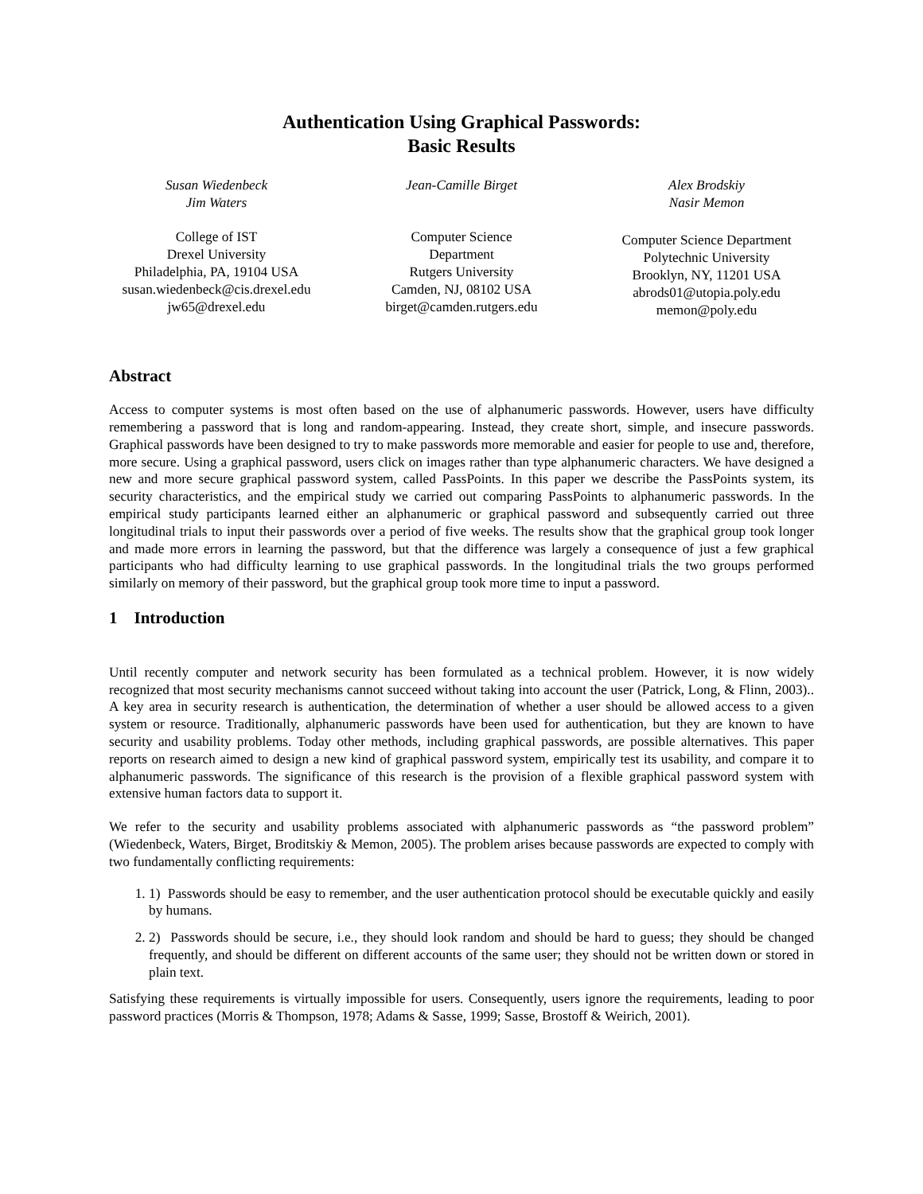Authentication Using Graphical Passwords:
Basic Results
Susan Wiedenbeck
Jim Waters
College of IST
Drexel University
Philadelphia, PA, 19104 USA
susan.wiedenbeck@cis.drexel.edu
jw65@drexel.edu
Jean-Camille Birget
Computer Science
Department
Rutgers University
Camden, NJ, 08102 USA
birget@camden.rutgers.edu
Alex Brodskiy
Nasir Memon
Computer Science Department
Polytechnic University
Brooklyn, NY, 11201 USA
abrods01@utopia.poly.edu
memon@poly.edu
Abstract
Access to computer systems is most often based on the use of alphanumeric passwords. However, users have difficulty remembering a password that is long and random-appearing. Instead, they create short, simple, and insecure passwords. Graphical passwords have been designed to try to make passwords more memorable and easier for people to use and, therefore, more secure. Using a graphical password, users click on images rather than type alphanumeric characters. We have designed a new and more secure graphical password system, called PassPoints. In this paper we describe the PassPoints system, its security characteristics, and the empirical study we carried out comparing PassPoints to alphanumeric passwords. In the empirical study participants learned either an alphanumeric or graphical password and subsequently carried out three longitudinal trials to input their passwords over a period of five weeks. The results show that the graphical group took longer and made more errors in learning the password, but that the difference was largely a consequence of just a few graphical participants who had difficulty learning to use graphical passwords. In the longitudinal trials the two groups performed similarly on memory of their password, but the graphical group took more time to input a password.
1 Introduction
Until recently computer and network security has been formulated as a technical problem. However, it is now widely recognized that most security mechanisms cannot succeed without taking into account the user (Patrick, Long, & Flinn, 2003).. A key area in security research is authentication, the determination of whether a user should be allowed access to a given system or resource. Traditionally, alphanumeric passwords have been used for authentication, but they are known to have security and usability problems. Today other methods, including graphical passwords, are possible alternatives. This paper reports on research aimed to design a new kind of graphical password system, empirically test its usability, and compare it to alphanumeric passwords. The significance of this research is the provision of a flexible graphical password system with extensive human factors data to support it.
We refer to the security and usability problems associated with alphanumeric passwords as “the password problem” (Wiedenbeck, Waters, Birget, Broditskiy & Memon, 2005). The problem arises because passwords are expected to comply with two fundamentally conflicting requirements:
1. 1) Passwords should be easy to remember, and the user authentication protocol should be executable quickly and easily by humans.
2. 2) Passwords should be secure, i.e., they should look random and should be hard to guess; they should be changed frequently, and should be different on different accounts of the same user; they should not be written down or stored in plain text.
Satisfying these requirements is virtually impossible for users. Consequently, users ignore the requirements, leading to poor password practices (Morris & Thompson, 1978; Adams & Sasse, 1999; Sasse, Brostoff & Weirich, 2001).